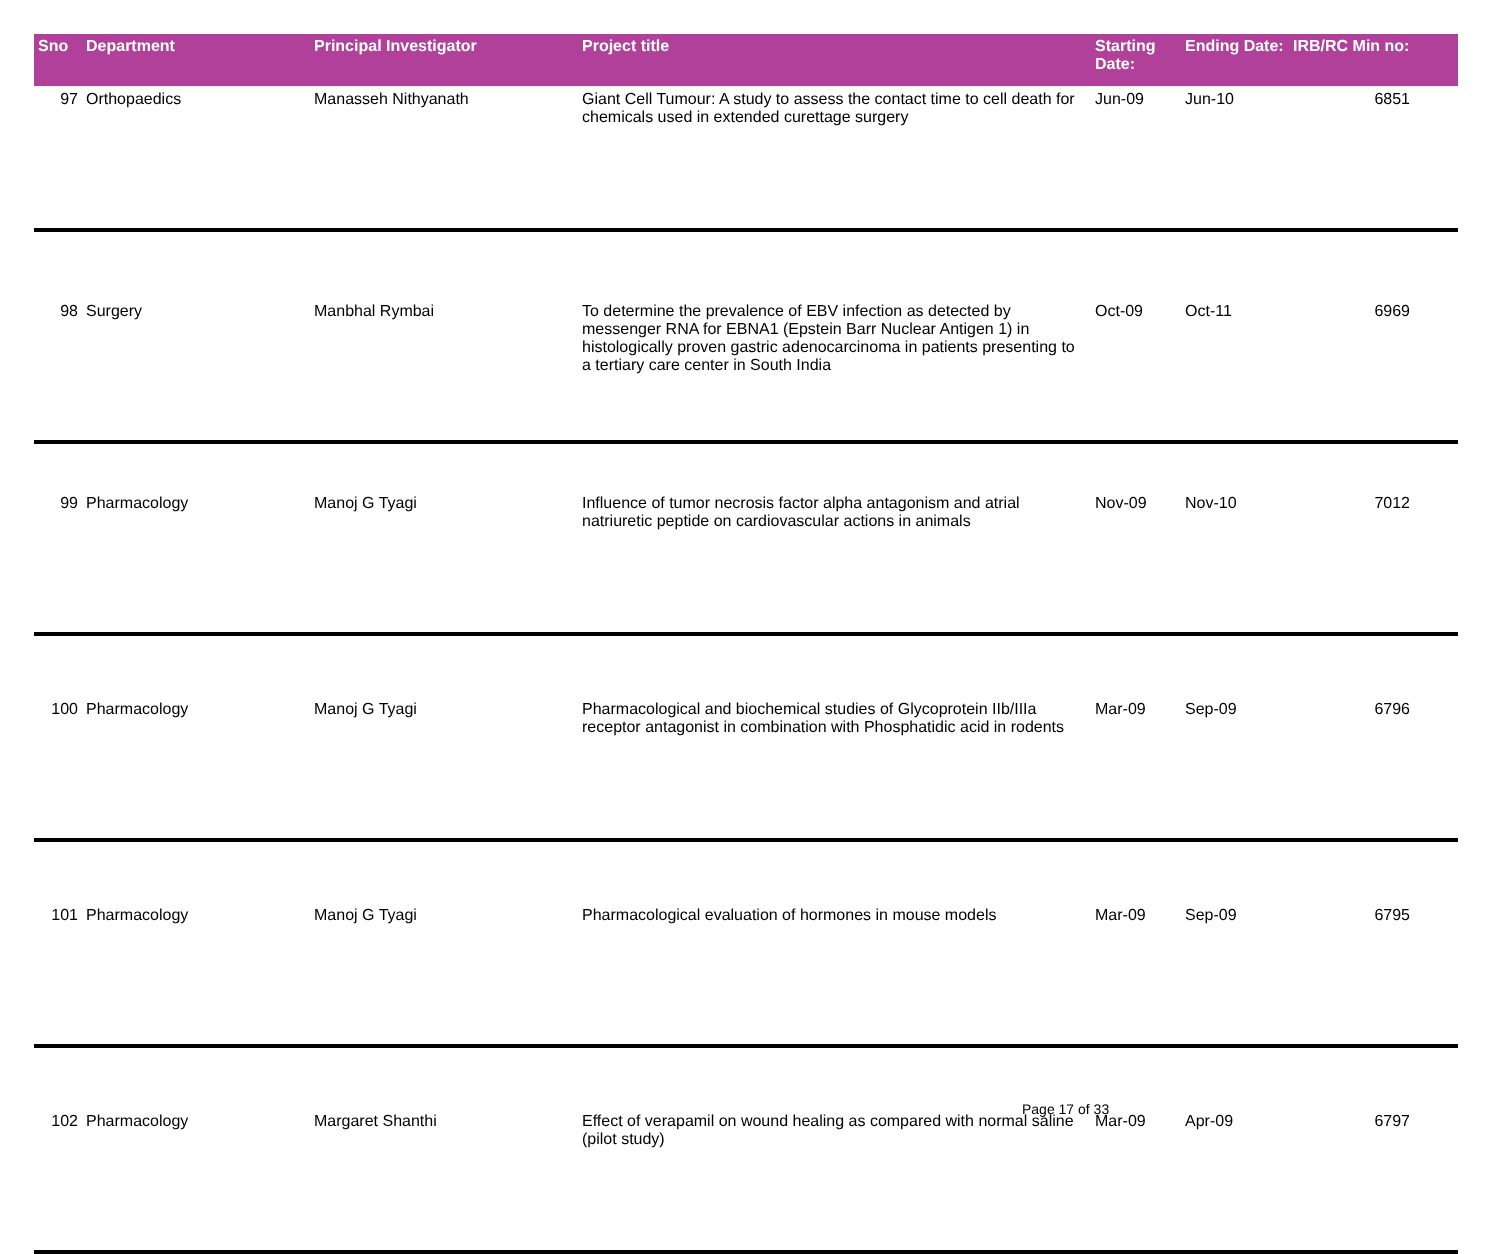| Sno | Department | Principal Investigator | Project title | Starting Date: | Ending Date: | IRB/RC Min no: |
| --- | --- | --- | --- | --- | --- | --- |
| 97 | Orthopaedics | Manasseh Nithyanath | Giant Cell Tumour: A study to assess the contact time to cell death for chemicals used in extended curettage surgery | Jun-09 | Jun-10 | 6851 |
| 98 | Surgery | Manbhal Rymbai | To determine the prevalence of EBV infection as detected by messenger RNA for EBNA1 (Epstein Barr Nuclear Antigen 1) in histologically proven gastric adenocarcinoma in patients presenting to a tertiary care center in South India | Oct-09 | Oct-11 | 6969 |
| 99 | Pharmacology | Manoj G Tyagi | Influence of tumor necrosis factor alpha antagonism and atrial natriuretic peptide on cardiovascular actions in animals | Nov-09 | Nov-10 | 7012 |
| 100 | Pharmacology | Manoj G Tyagi | Pharmacological and biochemical studies of Glycoprotein IIb/IIIa receptor antagonist in combination with Phosphatidic acid in rodents | Mar-09 | Sep-09 | 6796 |
| 101 | Pharmacology | Manoj G Tyagi | Pharmacological evaluation of hormones in mouse models | Mar-09 | Sep-09 | 6795 |
| 102 | Pharmacology | Margaret Shanthi | Effect of verapamil on wound healing as compared with normal saline (pilot study) | Mar-09 | Apr-09 | 6797 |
Page 17 of 33